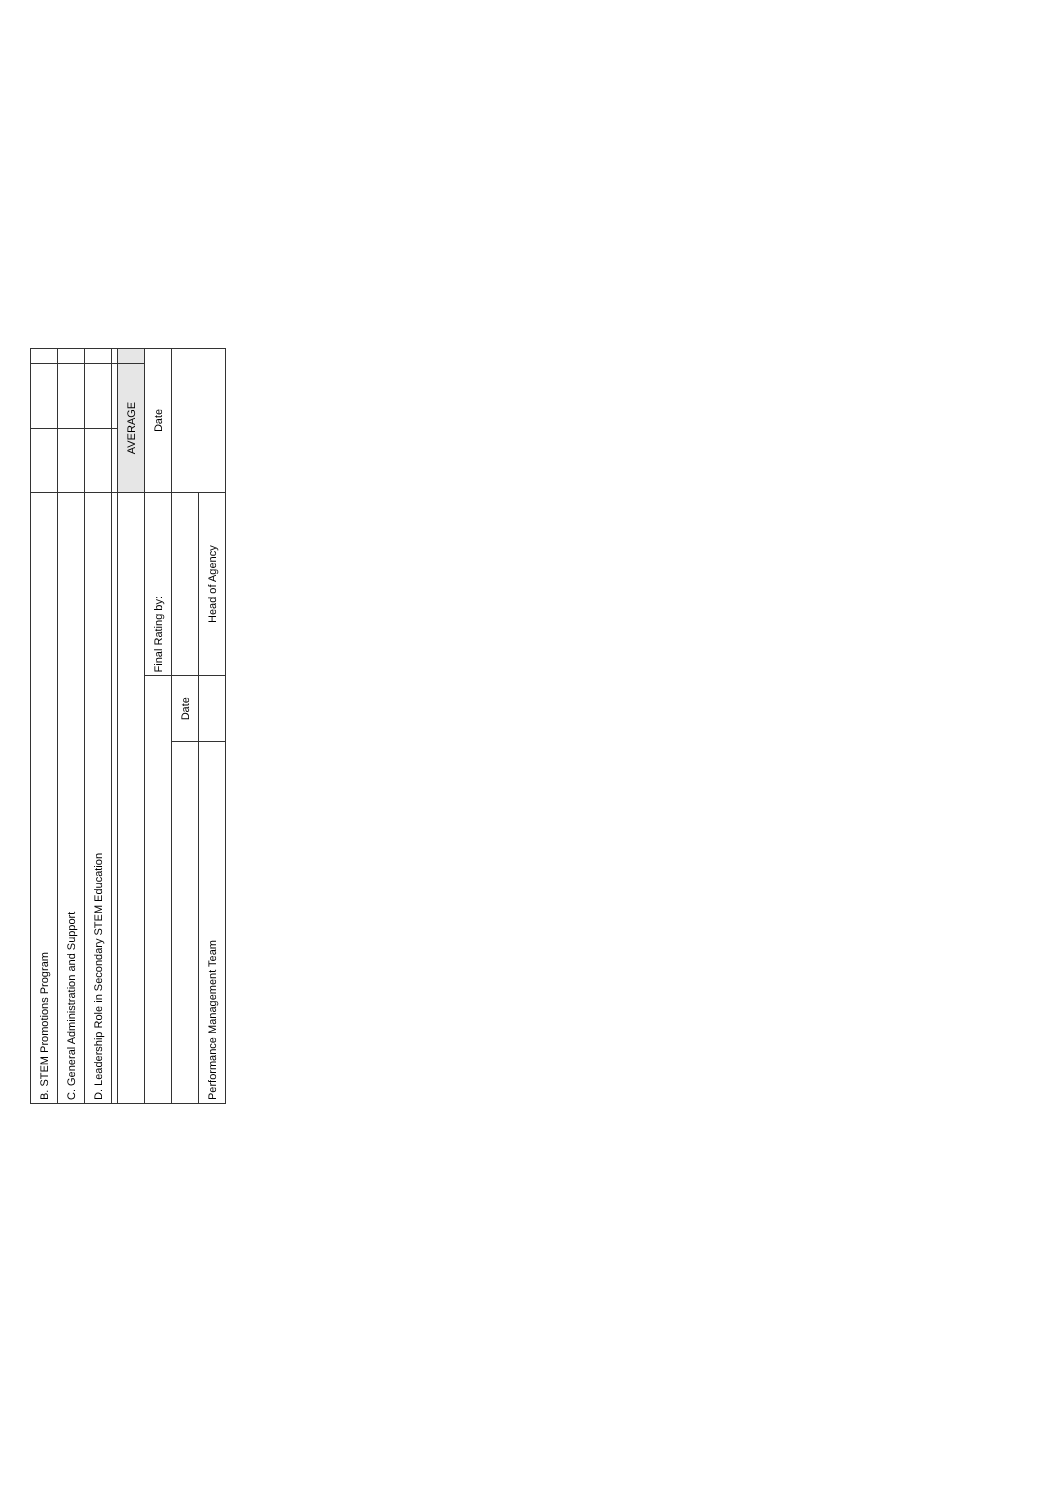| B. STEM Promotions Program | | | | | |
| C. General Administration and Support | | | | | |
| D. Leadership Role in Secondary STEM Education | | | | | |
| | | | AVERAGE | | |
| | | Final Rating by: | Date | | |
| | Date | | | | |
| Performance Management Team | | Head of Agency | | | |